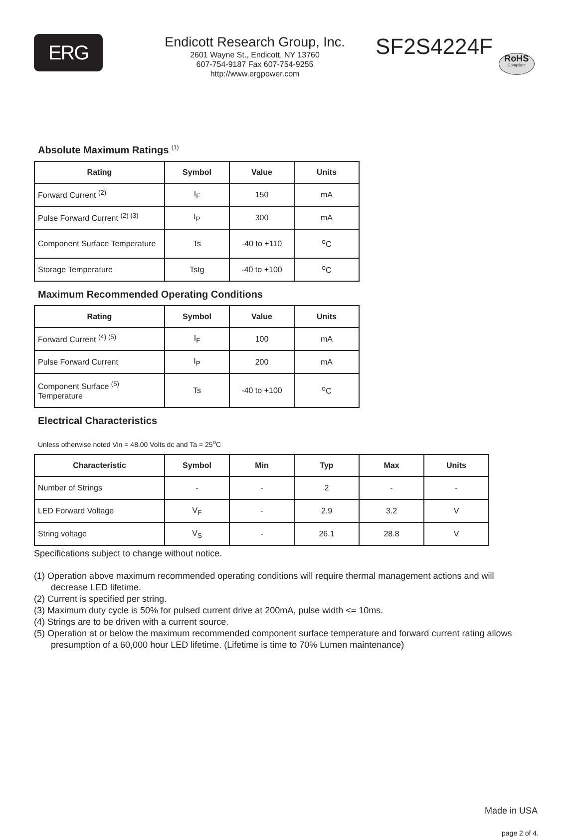ERG
Endicott Research Group, Inc.
2601 Wayne St., Endicott, NY 13760
607-754-9187 Fax 607-754-9255
http://www.ergpower.com
SF2S4224F
RoHS
Compliant
Absolute Maximum Ratings <sup>(1)</sup>
| Rating | Symbol | Value | Units |
| --- | --- | --- | --- |
| Forward Current <sup>(2)</sup> | I<sub>F</sub> | 150 | mA |
| Pulse Forward Current <sup>(2) (3)</sup> | I<sub>P</sub> | 300 | mA |
| Component Surface Temperature | Ts | -40 to +110 | <sup>o</sup> C |
| Storage Temperature | Tstg | -40 to +100 | <sup>o</sup> C |
Maximum Recommended Operating Conditions
| Rating | Symbol | Value | Units |
| --- | --- | --- | --- |
| Forward Current <sup>(4) (5)</sup> | I<sub>F</sub> | 100 | mA |
| Pulse Forward Current | I<sub>P</sub> | 200 | mA |
| Component Surface <sup>(5)</sup> Temperature | Ts | -40 to +100 | <sup>o</sup> C |
Electrical Characteristics
Unless otherwise noted Vin = 48.00 Volts dc and Ta = 25<sup>o</sup>C
| Characteristic | Symbol | Min | Typ | Max | Units |
| --- | --- | --- | --- | --- | --- |
| Number of Strings | - | - | 2 | - | - |
| LED Forward Voltage | V<sub>F</sub> | - | 2.9 | 3.2 | V |
| String voltage | V<sub>S</sub> | - | 26.1 | 28.8 | V |
Specifications subject to change without notice.
(1) Operation above maximum recommended operating conditions will require thermal management actions and will decrease LED lifetime.
(2) Current is specified per string.
(3) Maximum duty cycle is 50% for pulsed current drive at 200mA, pulse width <= 10ms.
(4) Strings are to be driven with a current source.
(5) Operation at or below the maximum recommended component surface temperature and forward current rating allows presumption of a 60,000 hour LED lifetime. (Lifetime is time to 70% Lumen maintenance)
Made in USA
page 2 of 4.